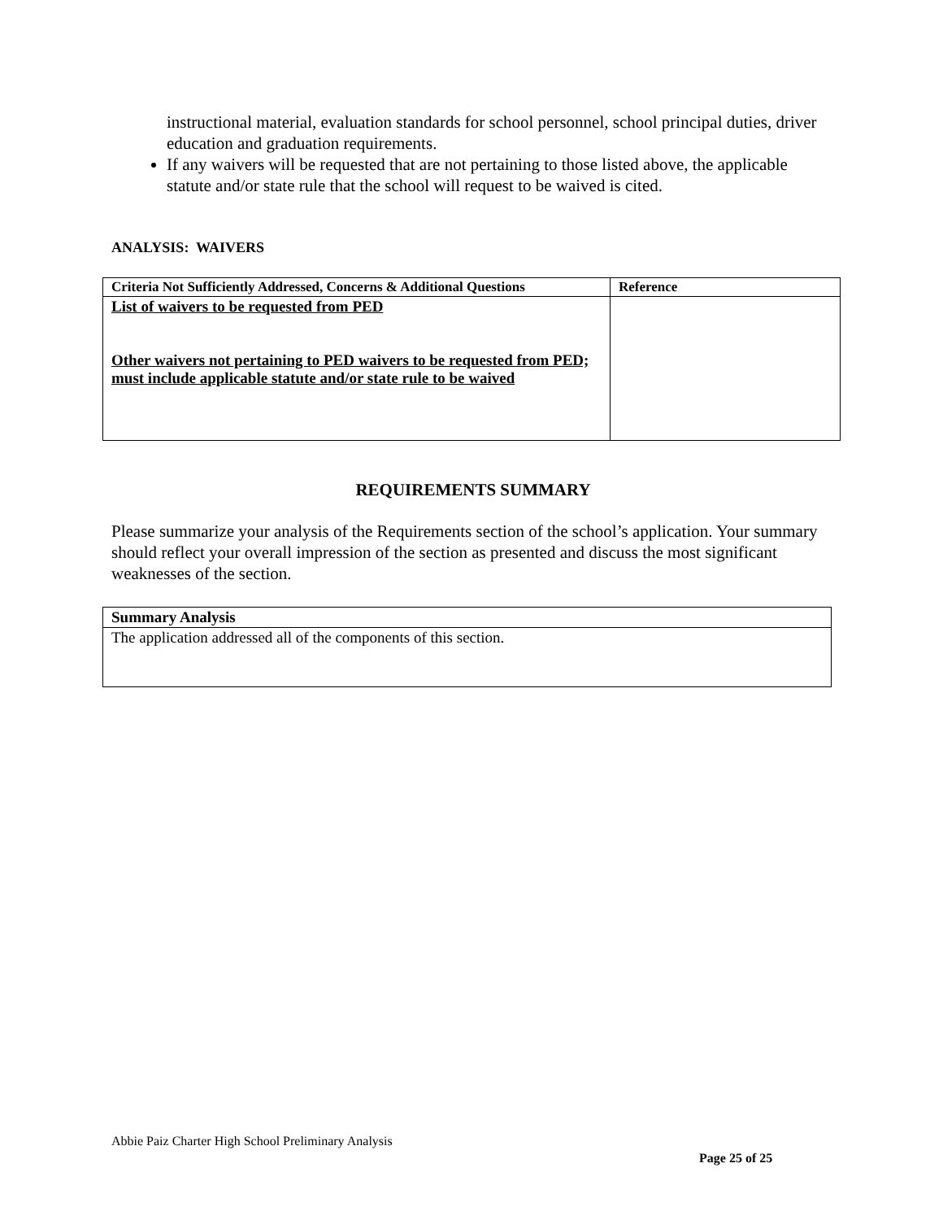instructional material, evaluation standards for school personnel, school principal duties, driver education and graduation requirements.
If any waivers will be requested that are not pertaining to those listed above, the applicable statute and/or state rule that the school will request to be waived is cited.
ANALYSIS: WAIVERS
| Criteria Not Sufficiently Addressed, Concerns & Additional Questions | Reference |
| --- | --- |
| List of waivers to be requested from PED Other waivers not pertaining to PED waivers to be requested from PED; must include applicable statute and/or state rule to be waived | |
REQUIREMENTS SUMMARY
Please summarize your analysis of the Requirements section of the school’s application. Your summary should reflect your overall impression of the section as presented and discuss the most significant weaknesses of the section.
| Summary Analysis |
| --- |
| The application addressed all of the components of this section. |
Abbie Paiz Charter High School Preliminary Analysis
Page 25 of 25